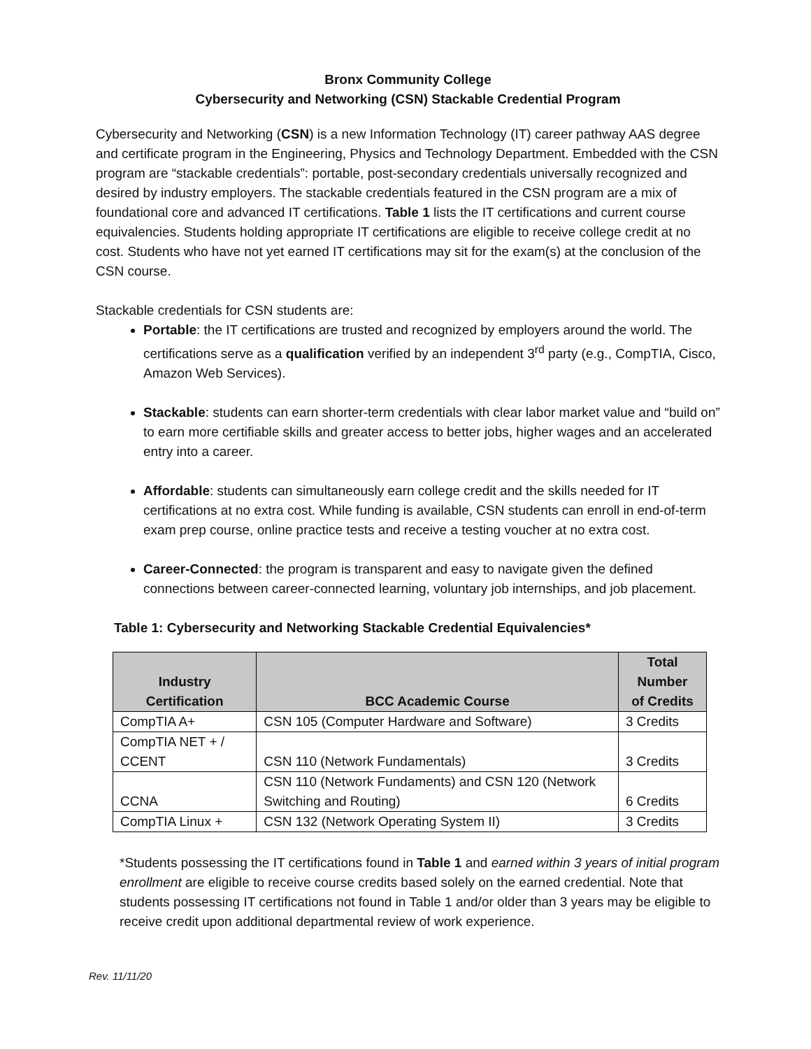Bronx Community College
Cybersecurity and Networking (CSN) Stackable Credential Program
Cybersecurity and Networking (CSN) is a new Information Technology (IT) career pathway AAS degree and certificate program in the Engineering, Physics and Technology Department. Embedded with the CSN program are “stackable credentials”: portable, post-secondary credentials universally recognized and desired by industry employers. The stackable credentials featured in the CSN program are a mix of foundational core and advanced IT certifications. Table 1 lists the IT certifications and current course equivalencies. Students holding appropriate IT certifications are eligible to receive college credit at no cost. Students who have not yet earned IT certifications may sit for the exam(s) at the conclusion of the CSN course.
Stackable credentials for CSN students are:
Portable: the IT certifications are trusted and recognized by employers around the world. The certifications serve as a qualification verified by an independent 3<sup>rd</sup> party (e.g., CompTIA, Cisco, Amazon Web Services).
Stackable: students can earn shorter-term credentials with clear labor market value and “build on” to earn more certifiable skills and greater access to better jobs, higher wages and an accelerated entry into a career.
Affordable: students can simultaneously earn college credit and the skills needed for IT certifications at no extra cost. While funding is available, CSN students can enroll in end-of-term exam prep course, online practice tests and receive a testing voucher at no extra cost.
Career-Connected: the program is transparent and easy to navigate given the defined connections between career-connected learning, voluntary job internships, and job placement.
Table 1: Cybersecurity and Networking Stackable Credential Equivalencies*
| Industry Certification | BCC Academic Course | Total Number of Credits |
| --- | --- | --- |
| CompTIA A+ | CSN 105 (Computer Hardware and Software) | 3 Credits |
| CompTIA NET + / CCENT | CSN 110 (Network Fundamentals) | 3 Credits |
| CCNA | CSN 110 (Network Fundaments) and CSN 120 (Network Switching and Routing) | 6 Credits |
| CompTIA Linux + | CSN 132 (Network Operating System II) | 3 Credits |
*Students possessing the IT certifications found in Table 1 and earned within 3 years of initial program enrollment are eligible to receive course credits based solely on the earned credential. Note that students possessing IT certifications not found in Table 1 and/or older than 3 years may be eligible to receive credit upon additional departmental review of work experience.
Rev. 11/11/20